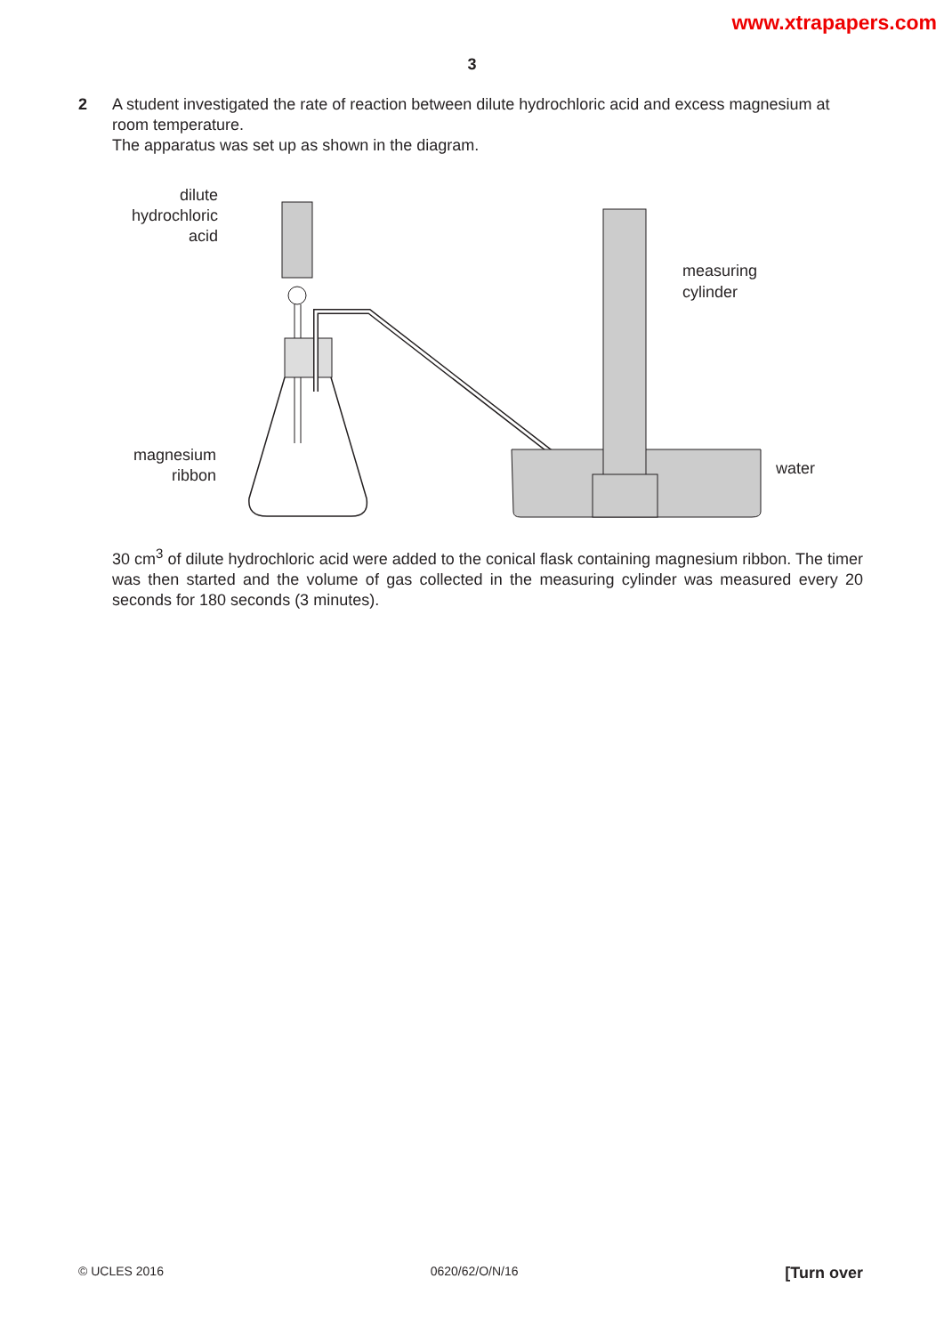www.xtrapapers.com
3
2
A student investigated the rate of reaction between dilute hydrochloric acid and excess magnesium at room temperature.
The apparatus was set up as shown in the diagram.
dilute
hydrochloric
acid
magnesium
ribbon
measuring
cylinder
water
30 cm<sup>3</sup> of dilute hydrochloric acid were added to the conical flask containing magnesium ribbon. The timer was then started and the volume of gas collected in the measuring cylinder was measured every 20 seconds for 180 seconds (3 minutes).
© UCLES 2016 0620/62/O/N/16 [Turn over